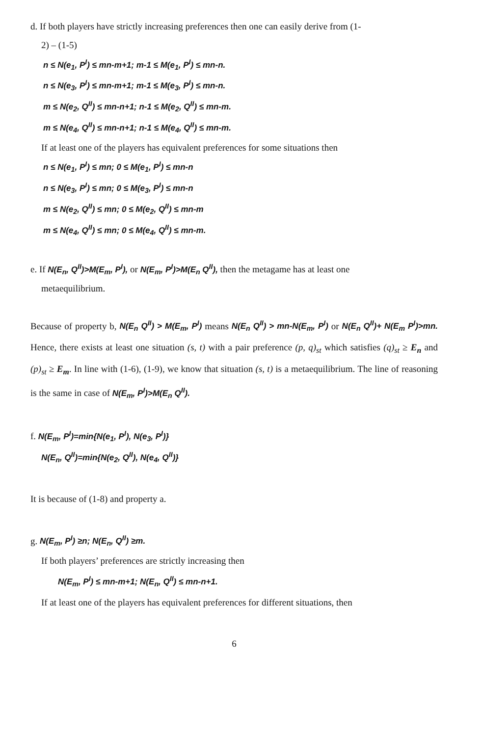d. If both players have strictly increasing preferences then one can easily derive from (1-
2) – (1-5)
n ≤ N(e<sub>1</sub>, P<sup>I</sup>) ≤ mn-m+1; m-1 ≤ M(e<sub>1</sub>, P<sup>I</sup>) ≤ mn-n.
n ≤ N(e<sub>3</sub>, P<sup>I</sup>) ≤ mn-m+1; m-1 ≤ M(e<sub>3</sub>, P<sup>I</sup>) ≤ mn-n.
m ≤ N(e<sub>2</sub>, Q<sup>II</sup>) ≤ mn-n+1; n-1 ≤ M(e<sub>2</sub>, Q<sup>II</sup>) ≤ mn-m.
m ≤ N(e<sub>4</sub>, Q<sup>II</sup>) ≤ mn-n+1; n-1 ≤ M(e<sub>4</sub>, Q<sup>II</sup>) ≤ mn-m.
If at least one of the players has equivalent preferences for some situations then
n ≤ N(e<sub>1</sub>, P<sup>I</sup>) ≤ mn; 0 ≤ M(e<sub>1</sub>, P<sup>I</sup>) ≤ mn-n
n ≤ N(e<sub>3</sub>, P<sup>I</sup>) ≤ mn; 0 ≤ M(e<sub>3</sub>, P<sup>I</sup>) ≤ mn-n
m ≤ N(e<sub>2</sub>, Q<sup>II</sup>) ≤ mn; 0 ≤ M(e<sub>2</sub>, Q<sup>II</sup>) ≤ mn-m
m ≤ N(e<sub>4</sub>, Q<sup>II</sup>) ≤ mn; 0 ≤ M(e<sub>4</sub>, Q<sup>II</sup>) ≤ mn-m.
e. If N(E<sub>n</sub>, Q<sup>II</sup>)>M(E<sub>m</sub>, P<sup>I</sup>), or N(E<sub>m</sub>, P<sup>I</sup>)>M(E<sub>n</sub> Q<sup>II</sup>), then the metagame has at least one
metaequilibrium.
Because of property b, N(E<sub>n</sub> Q<sup>II</sup>) > M(E<sub>m</sub>, P<sup>I</sup>) means N(E<sub>n</sub> Q<sup>II</sup>) > mn-N(E<sub>m</sub>, P<sup>I</sup>) or N(E<sub>n</sub> Q<sup>II</sup>)+ N(E<sub>m</sub> P<sup>I</sup>)>mn. Hence, there exists at least one situation (s, t) with a pair preference (p, q)<sub>st</sub> which satisfies (q)<sub>st</sub> ≥ E<sub>n</sub> and (p)<sub>st</sub> ≥ E<sub>m</sub>. In line with (1-6), (1-9), we know that situation (s, t) is a metaequilibrium. The line of reasoning is the same in case of N(E<sub>m</sub>, P<sup>I</sup>)>M(E<sub>n</sub> Q<sup>II</sup>).
f. N(E<sub>m</sub>, P<sup>I</sup>)=min{N(e<sub>1</sub>, P<sup>I</sup>), N(e<sub>3</sub>, P<sup>I</sup>)}
N(E<sub>n</sub>, Q<sup>II</sup>)=min{N(e<sub>2</sub>, Q<sup>II</sup>), N(e<sub>4</sub>, Q<sup>II</sup>)}
It is because of (1-8) and property a.
g. N(E<sub>m</sub>, P<sup>I</sup>) ≥n; N(E<sub>n</sub>, Q<sup>II</sup>) ≥m.
If both players’ preferences are strictly increasing then
N(E<sub>m</sub>, P<sup>I</sup>) ≤ mn-m+1; N(E<sub>n</sub>, Q<sup>II</sup>) ≤ mn-n+1.
If at least one of the players has equivalent preferences for different situations, then
6